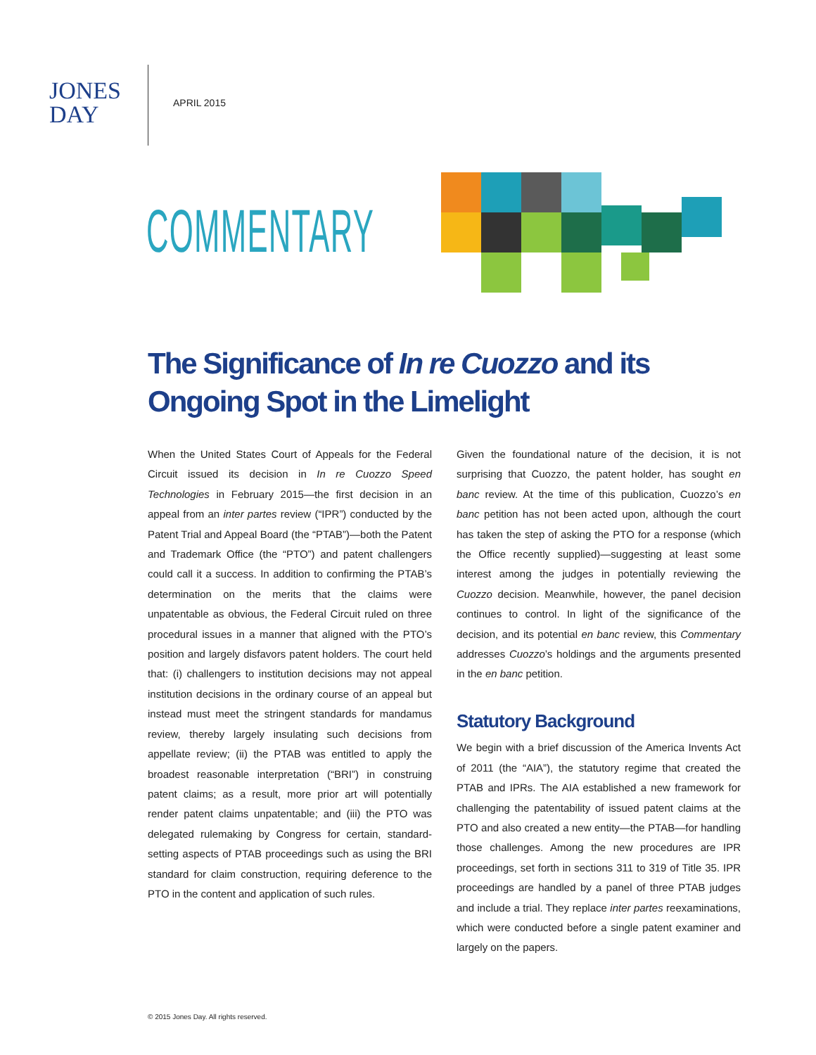JONES
DAY
APRIL 2015
COMMENTARY
The Significance of In re Cuozzo and its Ongoing Spot in the Limelight
When the United States Court of Appeals for the Federal Circuit issued its decision in In re Cuozzo Speed Technologies in February 2015—the first decision in an appeal from an inter partes review (“IPR”) conducted by the Patent Trial and Appeal Board (the “PTAB”)—both the Patent and Trademark Office (the “PTO”) and patent challengers could call it a success. In addition to confirming the PTAB’s determination on the merits that the claims were unpatentable as obvious, the Federal Circuit ruled on three procedural issues in a manner that aligned with the PTO’s position and largely disfavors patent holders. The court held that: (i) challengers to institution decisions may not appeal institution decisions in the ordinary course of an appeal but instead must meet the stringent standards for mandamus review, thereby largely insulating such decisions from appellate review; (ii) the PTAB was entitled to apply the broadest reasonable interpretation (“BRI”) in construing patent claims; as a result, more prior art will potentially render patent claims unpatentable; and (iii) the PTO was delegated rulemaking by Congress for certain, standard-setting aspects of PTAB proceedings such as using the BRI standard for claim construction, requiring deference to the PTO in the content and application of such rules.
Given the foundational nature of the decision, it is not surprising that Cuozzo, the patent holder, has sought en banc review. At the time of this publication, Cuozzo’s en banc petition has not been acted upon, although the court has taken the step of asking the PTO for a response (which the Office recently supplied)—suggesting at least some interest among the judges in potentially reviewing the Cuozzo decision. Meanwhile, however, the panel decision continues to control. In light of the significance of the decision, and its potential en banc review, this Commentary addresses Cuozzo’s holdings and the arguments presented in the en banc petition.
Statutory Background
We begin with a brief discussion of the America Invents Act of 2011 (the “AIA”), the statutory regime that created the PTAB and IPRs. The AIA established a new framework for challenging the patentability of issued patent claims at the PTO and also created a new entity—the PTAB—for handling those challenges. Among the new procedures are IPR proceedings, set forth in sections 311 to 319 of Title 35. IPR proceedings are handled by a panel of three PTAB judges and include a trial. They replace inter partes reexaminations, which were conducted before a single patent examiner and largely on the papers.
© 2015 Jones Day. All rights reserved.